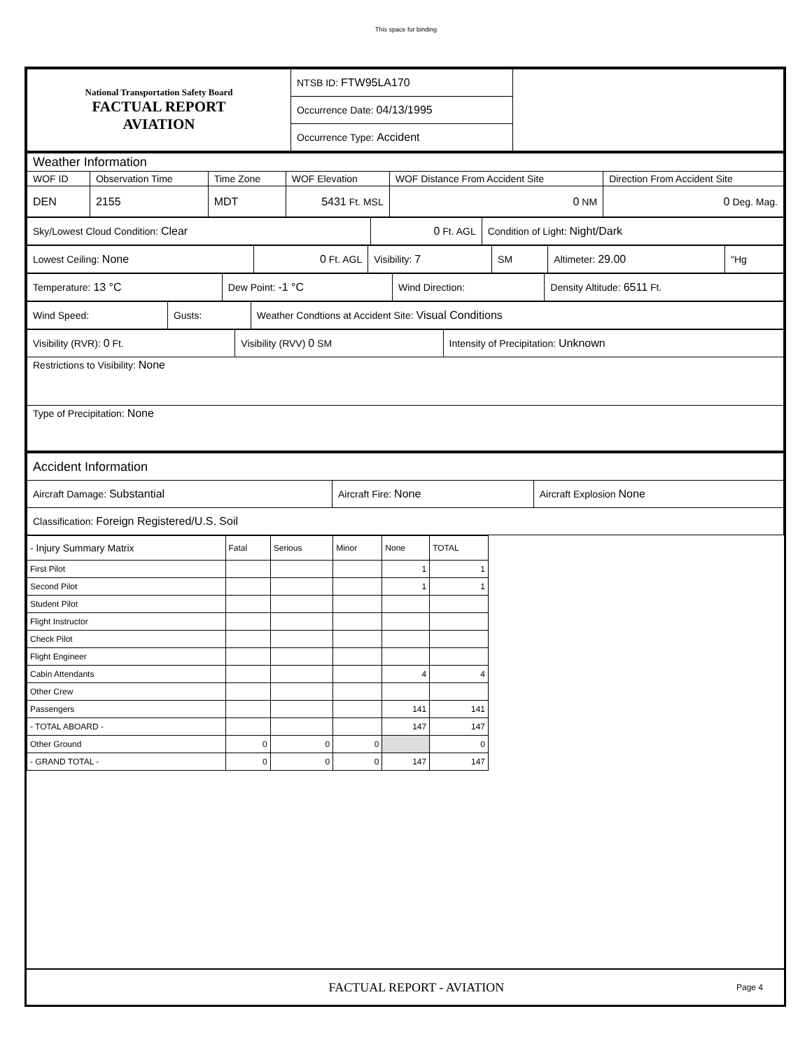This space for binding
| National Transportation Safety Board FACTUAL REPORT AVIATION | NTSB ID: FTW95LA170 | |
| | Occurrence Date: 04/13/1995 | |
| | Occurrence Type: Accident | |
| Weather Information | | | | | |
| WOF ID | Observation Time | Time Zone | WOF Elevation | WOF Distance From Accident Site | Direction From Accident Site |
| DEN | 2155 | MDT | 5431 Ft. MSL | 0 NM | 0 Deg. Mag. |
| Sky/Lowest Cloud Condition: Clear | 0 Ft. AGL | Condition of Light: Night/Dark |
| Lowest Ceiling: None | 0 Ft. AGL | Visibility: 7 | SM | Altimeter: 29.00 | "Hg |
| Temperature: 13 °C | Dew Point: -1 °C | Wind Direction: | Density Altitude: 6511 Ft. |
| Wind Speed: | Gusts: | Weather Condtions at Accident Site: Visual Conditions |
| Visibility (RVR): 0 Ft. | Visibility (RVV) 0 SM | Intensity of Precipitation: Unknown |
| Restrictions to Visibility: None | | |
| Type of Precipitation: None | | |
| Accident Information | | |
| Aircraft Damage: Substantial | Aircraft Fire: None | Aircraft Explosion None |
| Classification: Foreign Registered/U.S. Soil | | |
| - Injury Summary Matrix | Fatal | Serious | Minor | None | TOTAL |
| First Pilot | | | | 1 | 1 |
| Second Pilot | | | | 1 | 1 |
| Student Pilot | | | | | |
| Flight Instructor | | | | | |
| Check Pilot | | | | | |
| Flight Engineer | | | | | |
| Cabin Attendants | | | | 4 | 4 |
| Other Crew | | | | | |
| Passengers | | | | 141 | 141 |
| - TOTAL ABOARD - | | | | 147 | 147 |
| Other Ground | 0 | 0 | 0 | | 0 |
| - GRAND TOTAL - | 0 | 0 | 0 | 147 | 147 |
FACTUAL REPORT - AVIATION Page 4